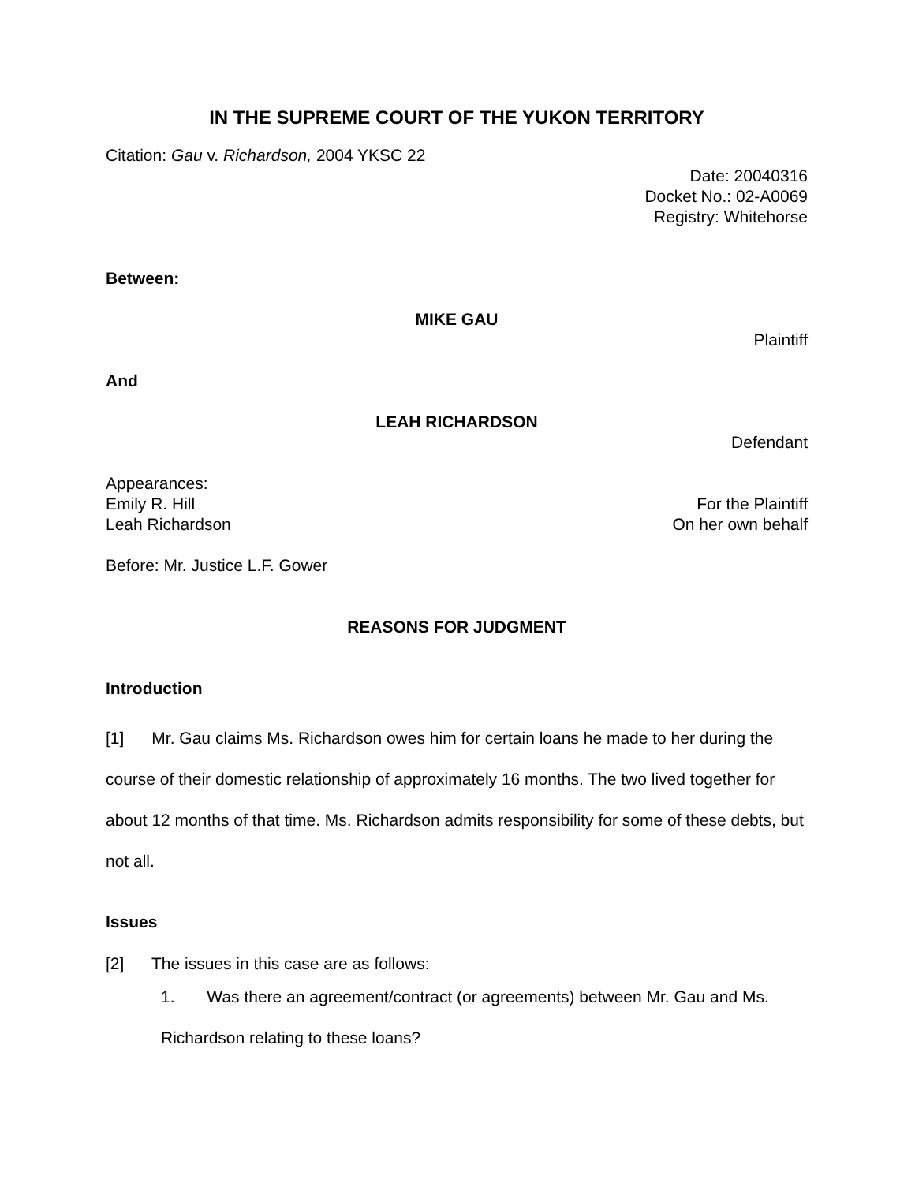IN THE SUPREME COURT OF THE YUKON TERRITORY
Citation: Gau v. Richardson, 2004 YKSC 22
Date: 20040316
Docket No.: 02-A0069
Registry: Whitehorse
Between:
MIKE GAU
Plaintiff
And
LEAH RICHARDSON
Defendant
Appearances:
Emily R. Hill For the Plaintiff
Leah Richardson On her own behalf
Before: Mr. Justice L.F. Gower
REASONS FOR JUDGMENT
Introduction
[1] Mr. Gau claims Ms. Richardson owes him for certain loans he made to her during the course of their domestic relationship of approximately 16 months. The two lived together for about 12 months of that time. Ms. Richardson admits responsibility for some of these debts, but not all.
Issues
[2] The issues in this case are as follows:
1. Was there an agreement/contract (or agreements) between Mr. Gau and Ms. Richardson relating to these loans?